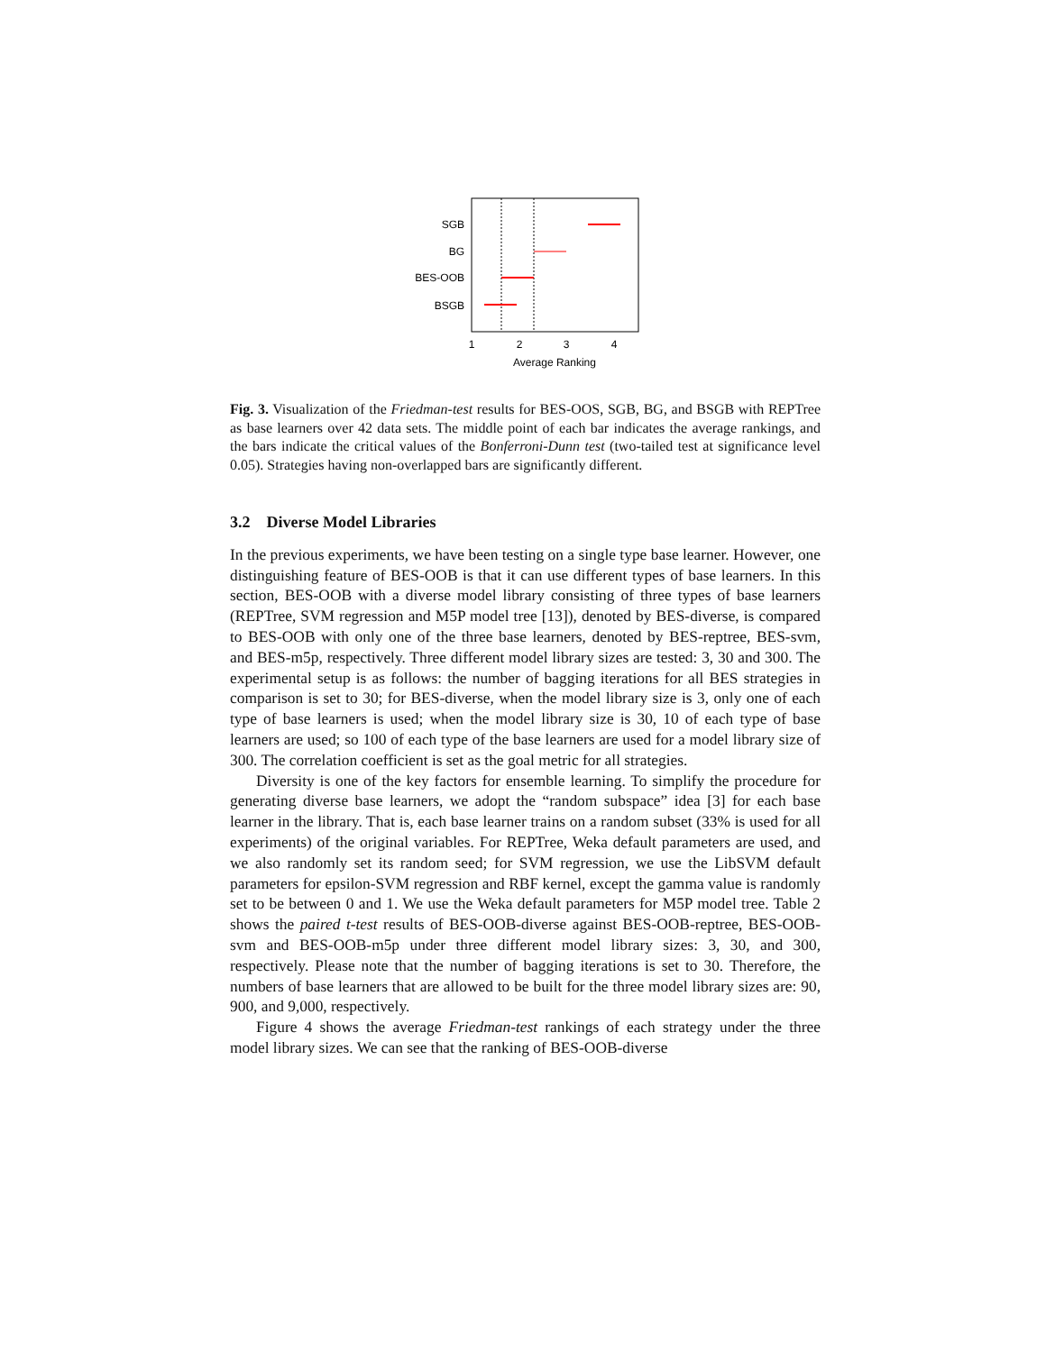SGB
BG
BES-OOB
BSGB
1
2
3
4
Average Ranking
Fig. 3. Visualization of the Friedman-test results for BES-OOS, SGB, BG, and BSGB with REPTree as base learners over 42 data sets. The middle point of each bar indicates the average rankings, and the bars indicate the critical values of the Bonferroni-Dunn test (two-tailed test at significance level 0.05). Strategies having non-overlapped bars are significantly different.
3.2 Diverse Model Libraries
In the previous experiments, we have been testing on a single type base learner. However, one distinguishing feature of BES-OOB is that it can use different types of base learners. In this section, BES-OOB with a diverse model library consisting of three types of base learners (REPTree, SVM regression and M5P model tree [13]), denoted by BES-diverse, is compared to BES-OOB with only one of the three base learners, denoted by BES-reptree, BES-svm, and BES-m5p, respectively. Three different model library sizes are tested: 3, 30 and 300. The experimental setup is as follows: the number of bagging iterations for all BES strategies in comparison is set to 30; for BES-diverse, when the model library size is 3, only one of each type of base learners is used; when the model library size is 30, 10 of each type of base learners are used; so 100 of each type of the base learners are used for a model library size of 300. The correlation coefficient is set as the goal metric for all strategies.
Diversity is one of the key factors for ensemble learning. To simplify the procedure for generating diverse base learners, we adopt the “random subspace” idea [3] for each base learner in the library. That is, each base learner trains on a random subset (33% is used for all experiments) of the original variables. For REPTree, Weka default parameters are used, and we also randomly set its random seed; for SVM regression, we use the LibSVM default parameters for epsilon-SVM regression and RBF kernel, except the gamma value is randomly set to be between 0 and 1. We use the Weka default parameters for M5P model tree. Table 2 shows the paired t-test results of BES-OOB-diverse against BES-OOB-reptree, BES-OOB-svm and BES-OOB-m5p under three different model library sizes: 3, 30, and 300, respectively. Please note that the number of bagging iterations is set to 30. Therefore, the numbers of base learners that are allowed to be built for the three model library sizes are: 90, 900, and 9,000, respectively.
Figure 4 shows the average Friedman-test rankings of each strategy under the three model library sizes. We can see that the ranking of BES-OOB-diverse